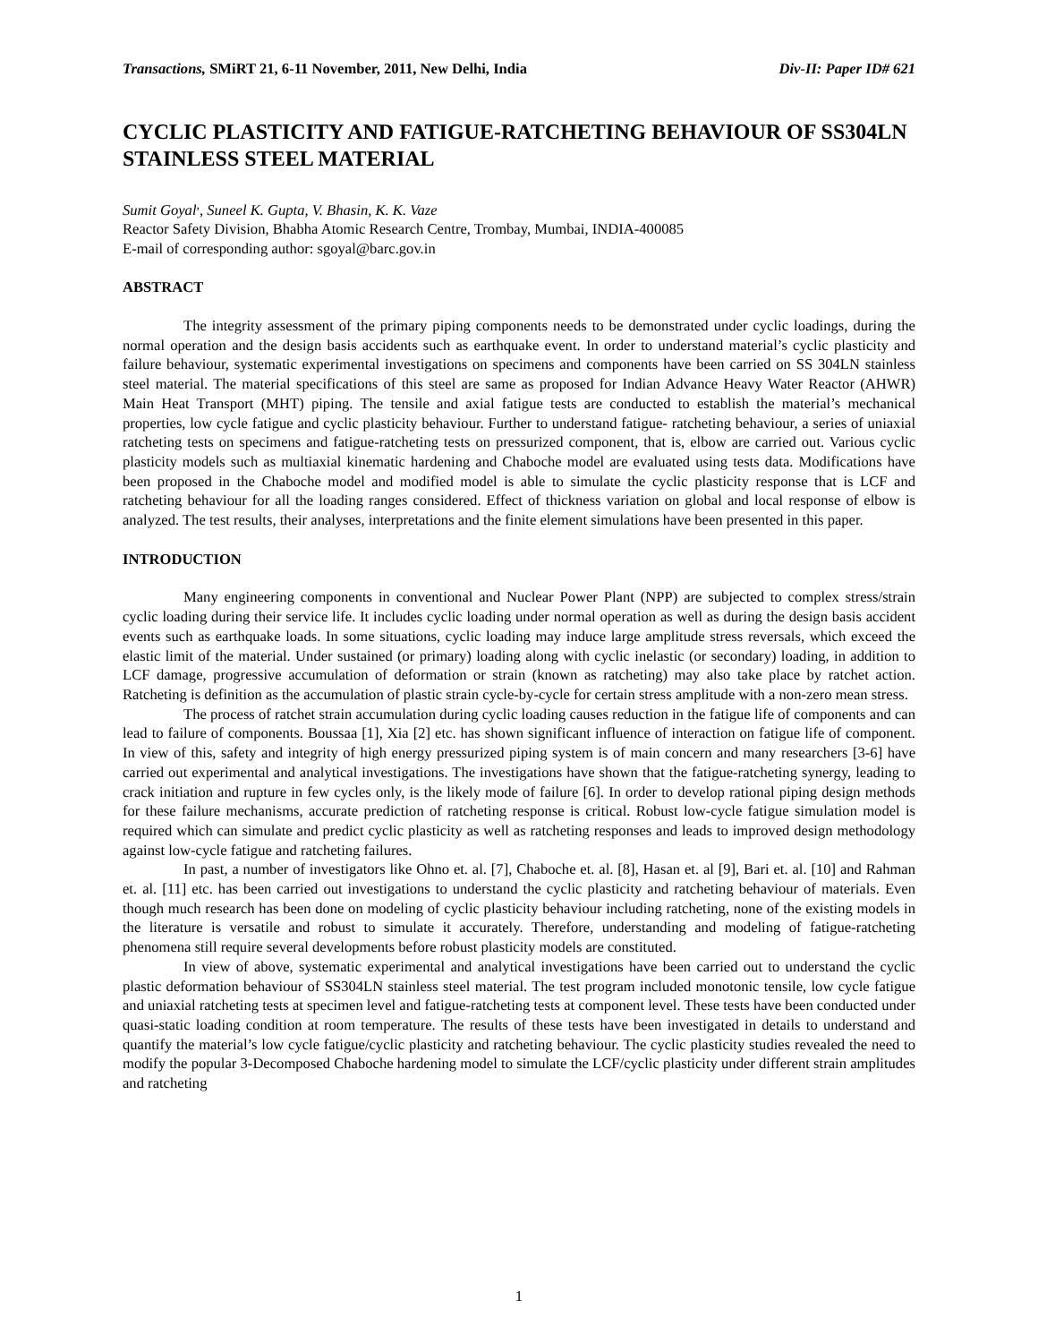Transactions, SMiRT 21, 6-11 November, 2011, New Delhi, India Div-II: Paper ID# 621
CYCLIC PLASTICITY AND FATIGUE-RATCHETING BEHAVIOUR OF SS304LN STAINLESS STEEL MATERIAL
Sumit Goyal<sup>,</sup>, Suneel K. Gupta, V. Bhasin, K. K. Vaze
Reactor Safety Division, Bhabha Atomic Research Centre, Trombay, Mumbai, INDIA-400085
E-mail of corresponding author: sgoyal@barc.gov.in
ABSTRACT
The integrity assessment of the primary piping components needs to be demonstrated under cyclic loadings, during the normal operation and the design basis accidents such as earthquake event. In order to understand material’s cyclic plasticity and failure behaviour, systematic experimental investigations on specimens and components have been carried on SS 304LN stainless steel material. The material specifications of this steel are same as proposed for Indian Advance Heavy Water Reactor (AHWR) Main Heat Transport (MHT) piping. The tensile and axial fatigue tests are conducted to establish the material’s mechanical properties, low cycle fatigue and cyclic plasticity behaviour. Further to understand fatigue- ratcheting behaviour, a series of uniaxial ratcheting tests on specimens and fatigue-ratcheting tests on pressurized component, that is, elbow are carried out. Various cyclic plasticity models such as multiaxial kinematic hardening and Chaboche model are evaluated using tests data. Modifications have been proposed in the Chaboche model and modified model is able to simulate the cyclic plasticity response that is LCF and ratcheting behaviour for all the loading ranges considered. Effect of thickness variation on global and local response of elbow is analyzed. The test results, their analyses, interpretations and the finite element simulations have been presented in this paper.
INTRODUCTION
Many engineering components in conventional and Nuclear Power Plant (NPP) are subjected to complex stress/strain cyclic loading during their service life. It includes cyclic loading under normal operation as well as during the design basis accident events such as earthquake loads. In some situations, cyclic loading may induce large amplitude stress reversals, which exceed the elastic limit of the material. Under sustained (or primary) loading along with cyclic inelastic (or secondary) loading, in addition to LCF damage, progressive accumulation of deformation or strain (known as ratcheting) may also take place by ratchet action. Ratcheting is definition as the accumulation of plastic strain cycle-by-cycle for certain stress amplitude with a non-zero mean stress.
The process of ratchet strain accumulation during cyclic loading causes reduction in the fatigue life of components and can lead to failure of components. Boussaa [1], Xia [2] etc. has shown significant influence of interaction on fatigue life of component. In view of this, safety and integrity of high energy pressurized piping system is of main concern and many researchers [3-6] have carried out experimental and analytical investigations. The investigations have shown that the fatigue-ratcheting synergy, leading to crack initiation and rupture in few cycles only, is the likely mode of failure [6]. In order to develop rational piping design methods for these failure mechanisms, accurate prediction of ratcheting response is critical. Robust low-cycle fatigue simulation model is required which can simulate and predict cyclic plasticity as well as ratcheting responses and leads to improved design methodology against low-cycle fatigue and ratcheting failures.
In past, a number of investigators like Ohno et. al. [7], Chaboche et. al. [8], Hasan et. al [9], Bari et. al. [10] and Rahman et. al. [11] etc. has been carried out investigations to understand the cyclic plasticity and ratcheting behaviour of materials. Even though much research has been done on modeling of cyclic plasticity behaviour including ratcheting, none of the existing models in the literature is versatile and robust to simulate it accurately. Therefore, understanding and modeling of fatigue-ratcheting phenomena still require several developments before robust plasticity models are constituted.
In view of above, systematic experimental and analytical investigations have been carried out to understand the cyclic plastic deformation behaviour of SS304LN stainless steel material. The test program included monotonic tensile, low cycle fatigue and uniaxial ratcheting tests at specimen level and fatigue-ratcheting tests at component level. These tests have been conducted under quasi-static loading condition at room temperature. The results of these tests have been investigated in details to understand and quantify the material’s low cycle fatigue/cyclic plasticity and ratcheting behaviour. The cyclic plasticity studies revealed the need to modify the popular 3-Decomposed Chaboche hardening model to simulate the LCF/cyclic plasticity under different strain amplitudes and ratcheting
1